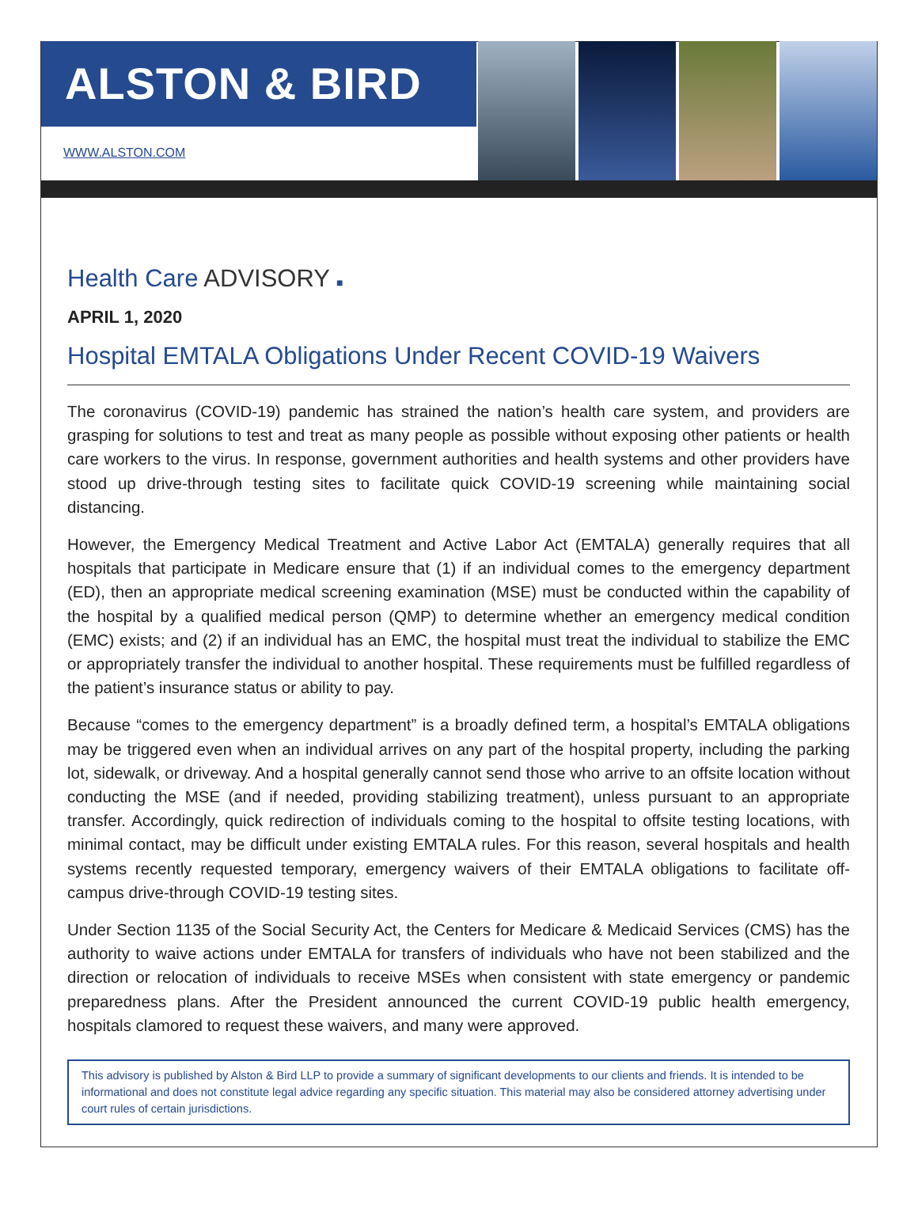ALSTON & BIRD
WWW.ALSTON.COM
Health Care ADVISORY ■
APRIL 1, 2020
Hospital EMTALA Obligations Under Recent COVID-19 Waivers
The coronavirus (COVID-19) pandemic has strained the nation’s health care system, and providers are grasping for solutions to test and treat as many people as possible without exposing other patients or health care workers to the virus. In response, government authorities and health systems and other providers have stood up drive-through testing sites to facilitate quick COVID-19 screening while maintaining social distancing.
However, the Emergency Medical Treatment and Active Labor Act (EMTALA) generally requires that all hospitals that participate in Medicare ensure that (1) if an individual comes to the emergency department (ED), then an appropriate medical screening examination (MSE) must be conducted within the capability of the hospital by a qualified medical person (QMP) to determine whether an emergency medical condition (EMC) exists; and (2) if an individual has an EMC, the hospital must treat the individual to stabilize the EMC or appropriately transfer the individual to another hospital. These requirements must be fulfilled regardless of the patient’s insurance status or ability to pay.
Because “comes to the emergency department” is a broadly defined term, a hospital’s EMTALA obligations may be triggered even when an individual arrives on any part of the hospital property, including the parking lot, sidewalk, or driveway. And a hospital generally cannot send those who arrive to an offsite location without conducting the MSE (and if needed, providing stabilizing treatment), unless pursuant to an appropriate transfer. Accordingly, quick redirection of individuals coming to the hospital to offsite testing locations, with minimal contact, may be difficult under existing EMTALA rules. For this reason, several hospitals and health systems recently requested temporary, emergency waivers of their EMTALA obligations to facilitate off-campus drive-through COVID-19 testing sites.
Under Section 1135 of the Social Security Act, the Centers for Medicare & Medicaid Services (CMS) has the authority to waive actions under EMTALA for transfers of individuals who have not been stabilized and the direction or relocation of individuals to receive MSEs when consistent with state emergency or pandemic preparedness plans. After the President announced the current COVID-19 public health emergency, hospitals clamored to request these waivers, and many were approved.
This advisory is published by Alston & Bird LLP to provide a summary of significant developments to our clients and friends. It is intended to be informational and does not constitute legal advice regarding any specific situation. This material may also be considered attorney advertising under court rules of certain jurisdictions.